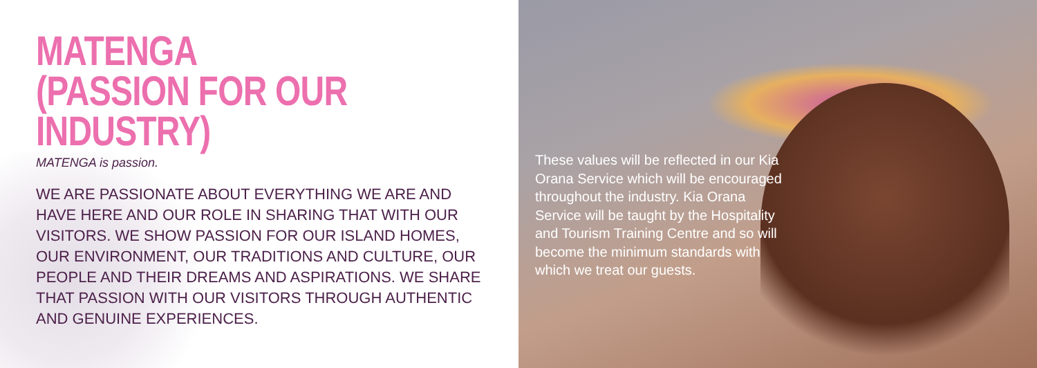MATENGA
(PASSION FOR OUR INDUSTRY)
MATENGA is passion.
WE ARE PASSIONATE ABOUT EVERYTHING WE ARE AND HAVE HERE AND OUR ROLE IN SHARING THAT WITH OUR VISITORS. WE SHOW PASSION FOR OUR ISLAND HOMES, OUR ENVIRONMENT, OUR TRADITIONS AND CULTURE, OUR PEOPLE AND THEIR DREAMS AND ASPIRATIONS. WE SHARE THAT PASSION WITH OUR VISITORS THROUGH AUTHENTIC AND GENUINE EXPERIENCES.
These values will be reflected in our Kia Orana Service which will be encouraged throughout the industry. Kia Orana Service will be taught by the Hospitality and Tourism Training Centre and so will become the minimum standards with which we treat our guests.